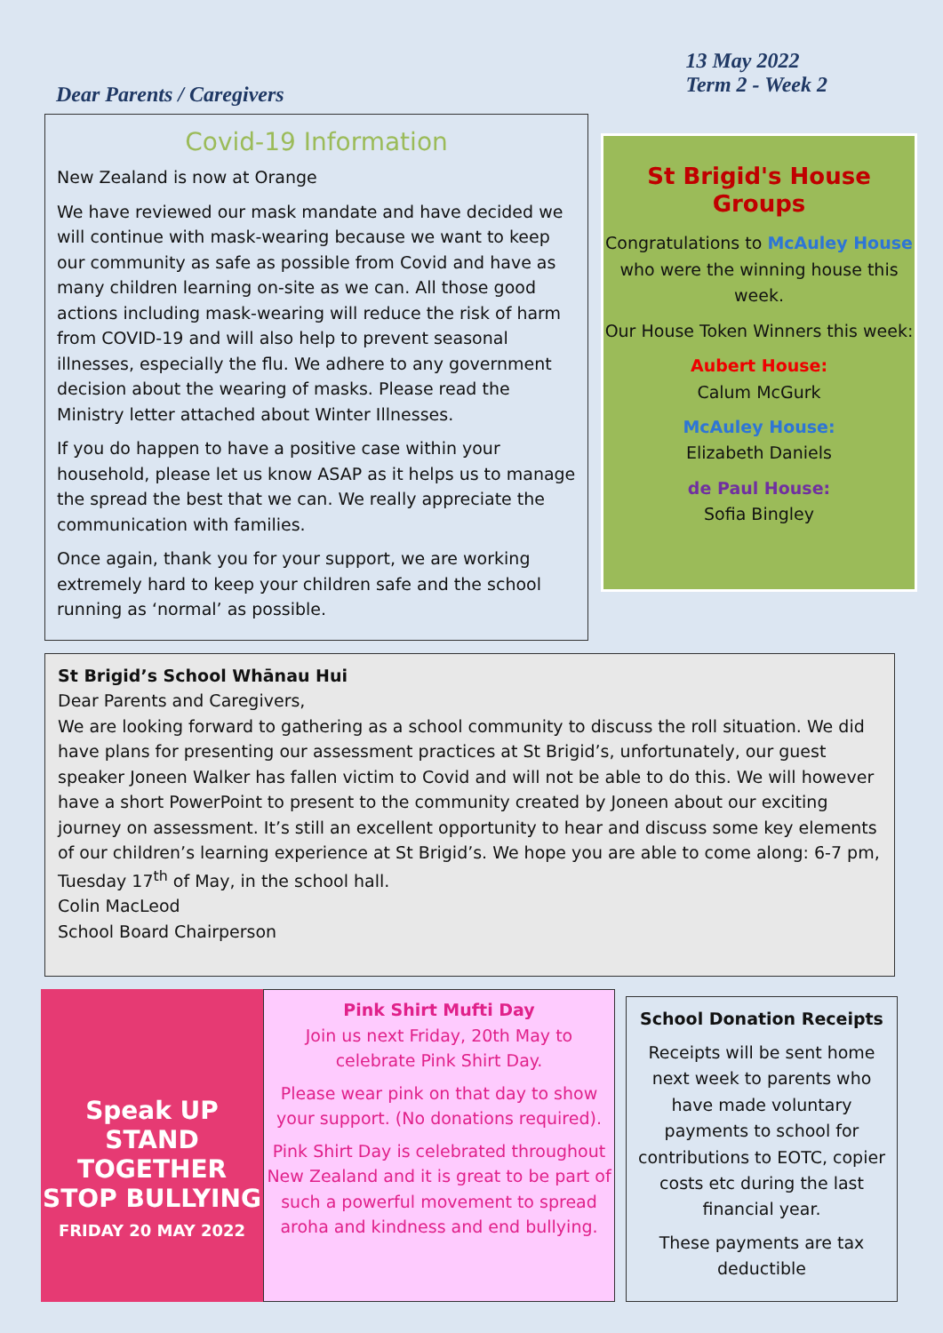Dear Parents / Caregivers
13 May 2022
Term 2 - Week 2
Covid-19 Information
New Zealand is now at Orange
We have reviewed our mask mandate and have decided we will continue with mask-wearing because we want to keep our community as safe as possible from Covid and have as many children learning on-site as we can. All those good actions including mask-wearing will reduce the risk of harm from COVID-19 and will also help to prevent seasonal illnesses, especially the flu. We adhere to any government decision about the wearing of masks. Please read the Ministry letter attached about Winter Illnesses.
If you do happen to have a positive case within your household, please let us know ASAP as it helps us to manage the spread the best that we can. We really appreciate the communication with families.
Once again, thank you for your support, we are working extremely hard to keep your children safe and the school running as ‘normal’ as possible.
St Brigid's House Groups
Congratulations to McAuley House who were the winning house this week.
Our House Token Winners this week:
Aubert House:
Calum McGurk
McAuley House:
Elizabeth Daniels
de Paul House:
Sofia Bingley
St Brigid’s School Whānau Hui
Dear Parents and Caregivers,
We are looking forward to gathering as a school community to discuss the roll situation. We did have plans for presenting our assessment practices at St Brigid’s, unfortunately, our guest speaker Joneen Walker has fallen victim to Covid and will not be able to do this. We will however have a short PowerPoint to present to the community created by Joneen about our exciting journey on assessment. It’s still an excellent opportunity to hear and discuss some key elements of our children’s learning experience at St Brigid’s. We hope you are able to come along: 6-7 pm, Tuesday 17<sup>th</sup> of May, in the school hall.
Colin MacLeod
School Board Chairperson
Speak UP
STAND TOGETHER
STOP BULLYING
FRIDAY 20 MAY 2022
Pink Shirt Mufti Day
Join us next Friday, 20th May to celebrate Pink Shirt Day.
Please wear pink on that day to show your support. (No donations required).
Pink Shirt Day is celebrated throughout New Zealand and it is great to be part of such a powerful movement to spread aroha and kindness and end bullying.
School Donation Receipts
Receipts will be sent home next week to parents who have made voluntary payments to school for contributions to EOTC, copier costs etc during the last financial year.
These payments are tax deductible